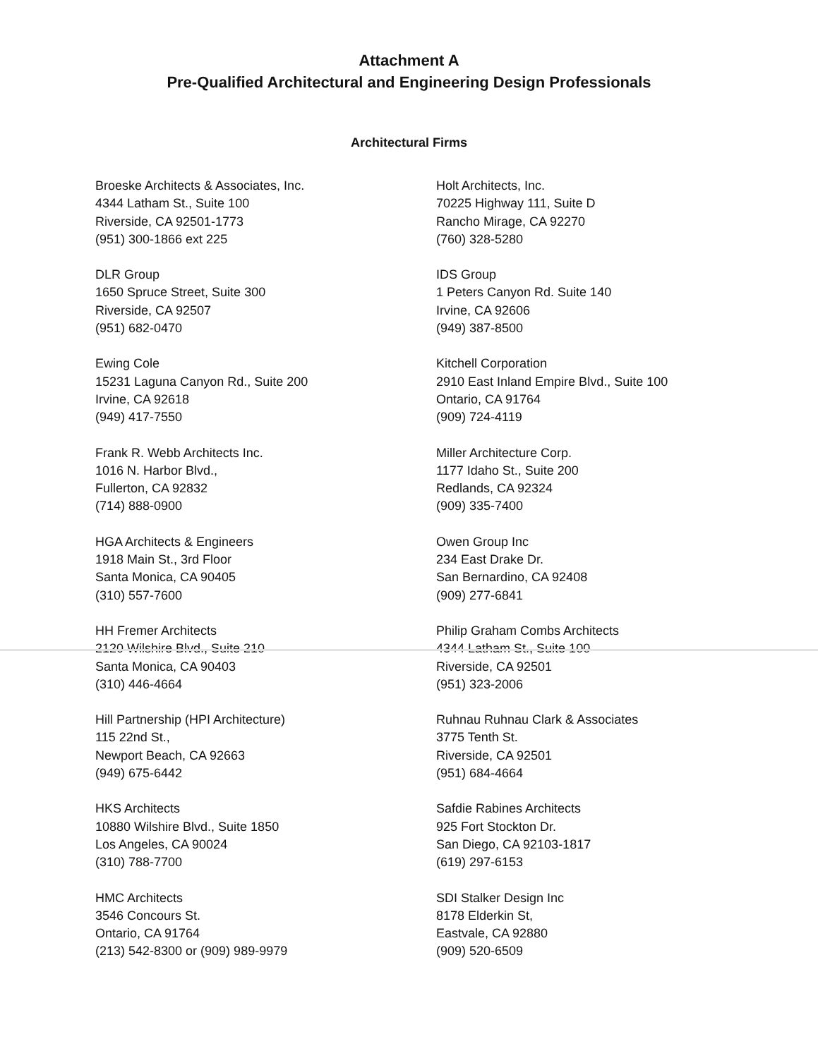Attachment A
Pre-Qualified Architectural and Engineering Design Professionals
Architectural Firms
Broeske Architects & Associates, Inc.
4344 Latham St., Suite 100
Riverside, CA 92501-1773
(951) 300-1866 ext 225
DLR Group
1650 Spruce Street, Suite 300
Riverside, CA 92507
(951) 682-0470
Ewing Cole
15231 Laguna Canyon Rd., Suite 200
Irvine, CA 92618
(949) 417-7550
Frank R. Webb Architects Inc.
1016 N. Harbor Blvd.,
Fullerton, CA 92832
(714) 888-0900
HGA Architects & Engineers
1918 Main St., 3rd Floor
Santa Monica, CA 90405
(310) 557-7600
HH Fremer Architects
2120 Wilshire Blvd., Suite 210
Santa Monica, CA 90403
(310) 446-4664
Hill Partnership (HPI Architecture)
115 22nd St.,
Newport Beach, CA 92663
(949) 675-6442
HKS Architects
10880 Wilshire Blvd., Suite 1850
Los Angeles, CA 90024
(310) 788-7700
HMC Architects
3546 Concours St.
Ontario, CA 91764
(213) 542-8300 or (909) 989-9979
Holt Architects, Inc.
70225 Highway 111, Suite D
Rancho Mirage, CA 92270
(760) 328-5280
IDS Group
1 Peters Canyon Rd. Suite 140
Irvine, CA 92606
(949) 387-8500
Kitchell Corporation
2910 East Inland Empire Blvd., Suite 100
Ontario, CA 91764
(909) 724-4119
Miller Architecture Corp.
1177 Idaho St., Suite 200
Redlands, CA 92324
(909) 335-7400
Owen Group Inc
234 East Drake Dr.
San Bernardino, CA 92408
(909) 277-6841
Philip Graham Combs Architects
4344 Latham St., Suite 100
Riverside, CA 92501
(951) 323-2006
Ruhnau Ruhnau Clark & Associates
3775 Tenth St.
Riverside, CA 92501
(951) 684-4664
Safdie Rabines Architects
925 Fort Stockton Dr.
San Diego, CA 92103-1817
(619) 297-6153
SDI Stalker Design Inc
8178 Elderkin St,
Eastvale, CA 92880
(909) 520-6509